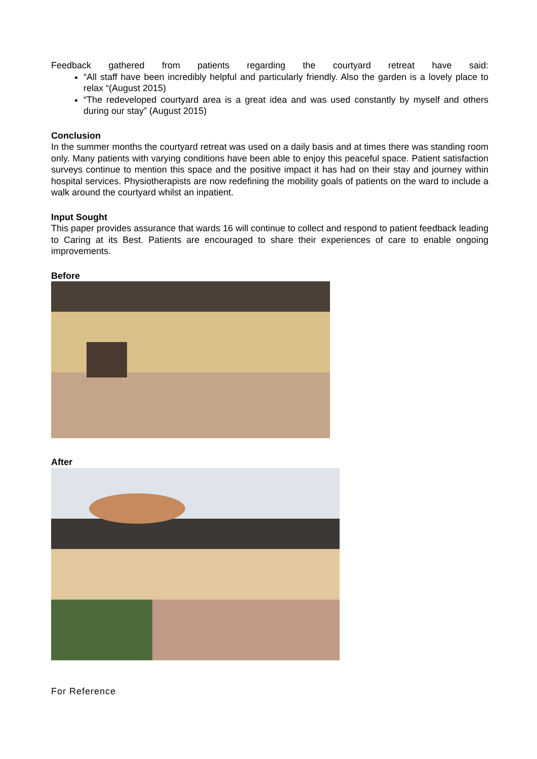Feedback gathered from patients regarding the courtyard retreat have said:
“All staff have been incredibly helpful and particularly friendly. Also the garden is a lovely place to relax “(August 2015)
“The redeveloped courtyard area is a great idea and was used constantly by myself and others during our stay” (August 2015)
Conclusion
In the summer months the courtyard retreat was used on a daily basis and at times there was standing room only. Many patients with varying conditions have been able to enjoy this peaceful space. Patient satisfaction surveys continue to mention this space and the positive impact it has had on their stay and journey within hospital services. Physiotherapists are now redefining the mobility goals of patients on the ward to include a walk around the courtyard whilst an inpatient.
Input Sought
This paper provides assurance that wards 16 will continue to collect and respond to patient feedback leading to Caring at its Best. Patients are encouraged to share their experiences of care to enable ongoing improvements.
Before
After
For Reference